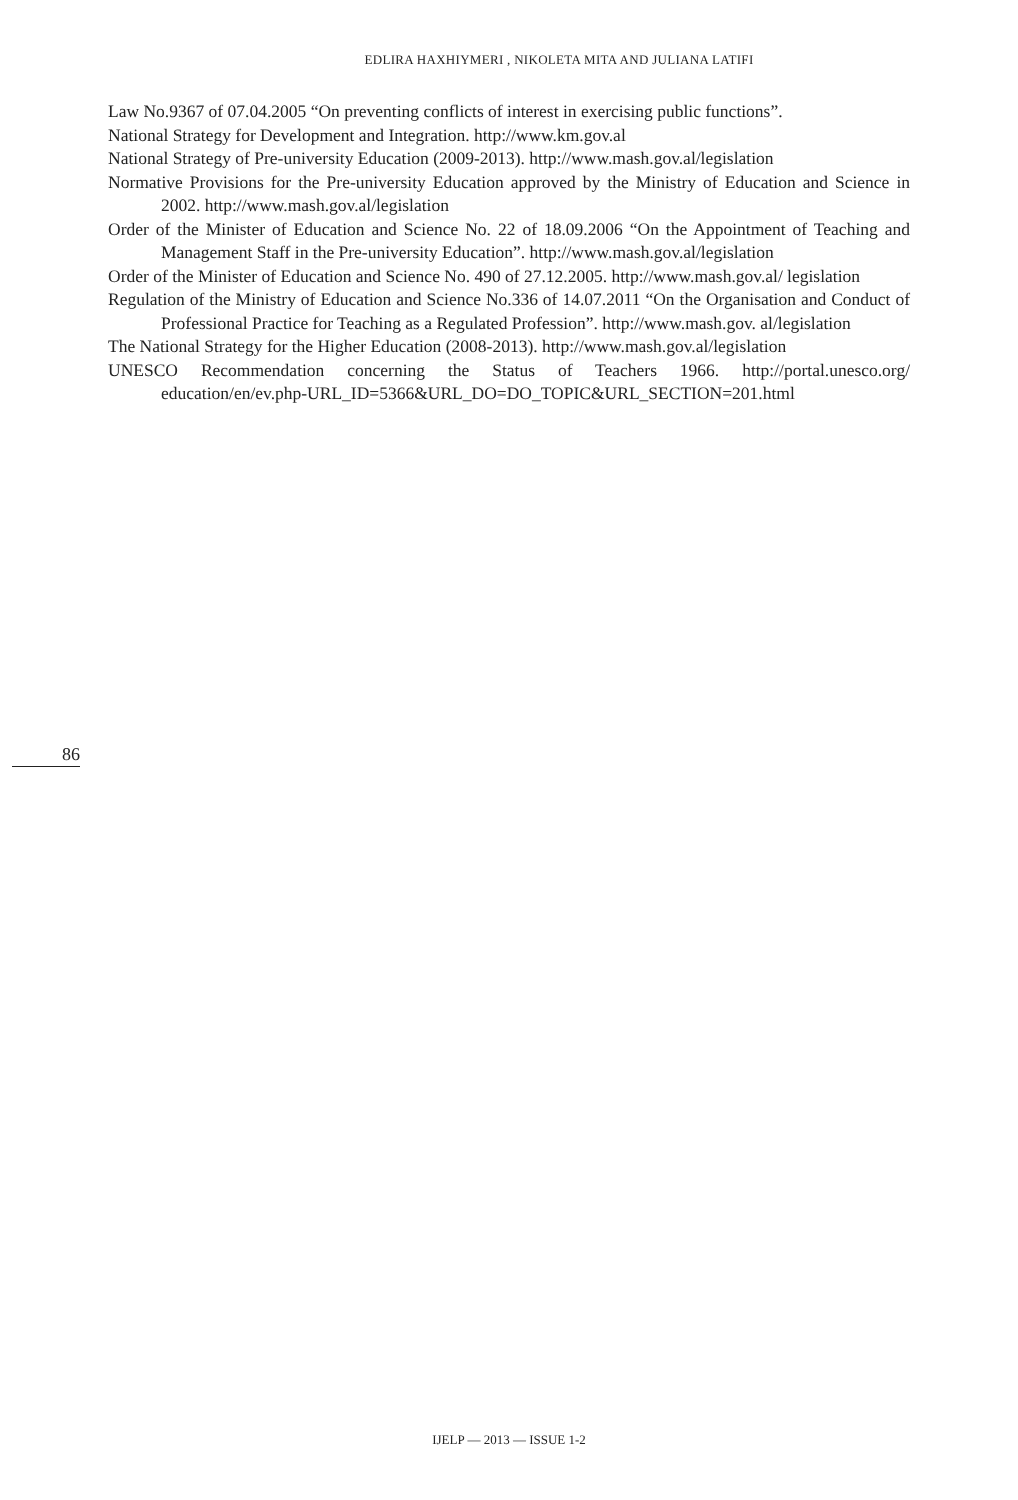EDLIRA HAXHIYMERI , NIKOLETA MITA AND JULIANA LATIFI
Law No.9367 of 07.04.2005 “On preventing conflicts of interest in exercising public functions”.
National Strategy for Development and Integration. http://www.km.gov.al
National Strategy of Pre-university Education (2009-2013). http://www.mash.gov.al/legislation
Normative Provisions for the Pre-university Education approved by the Ministry of Education and Science in 2002. http://www.mash.gov.al/legislation
Order of the Minister of Education and Science No. 22 of 18.09.2006 “On the Appointment of Teaching and Management Staff in the Pre-university Education”. http://www.mash.gov.al/legislation
Order of the Minister of Education and Science No. 490 of 27.12.2005. http://www.mash.gov.al/ legislation
Regulation of the Ministry of Education and Science No.336 of 14.07.2011 “On the Organisation and Conduct of Professional Practice for Teaching as a Regulated Profession”. http://www.mash.gov. al/legislation
The National Strategy for the Higher Education (2008-2013). http://www.mash.gov.al/legislation
UNESCO Recommendation concerning the Status of Teachers 1966. http://portal.unesco.org/ education/en/ev.php-URL_ID=5366&URL_DO=DO_TOPIC&URL_SECTION=201.html
86
IJELP — 2013 — ISSUE 1-2